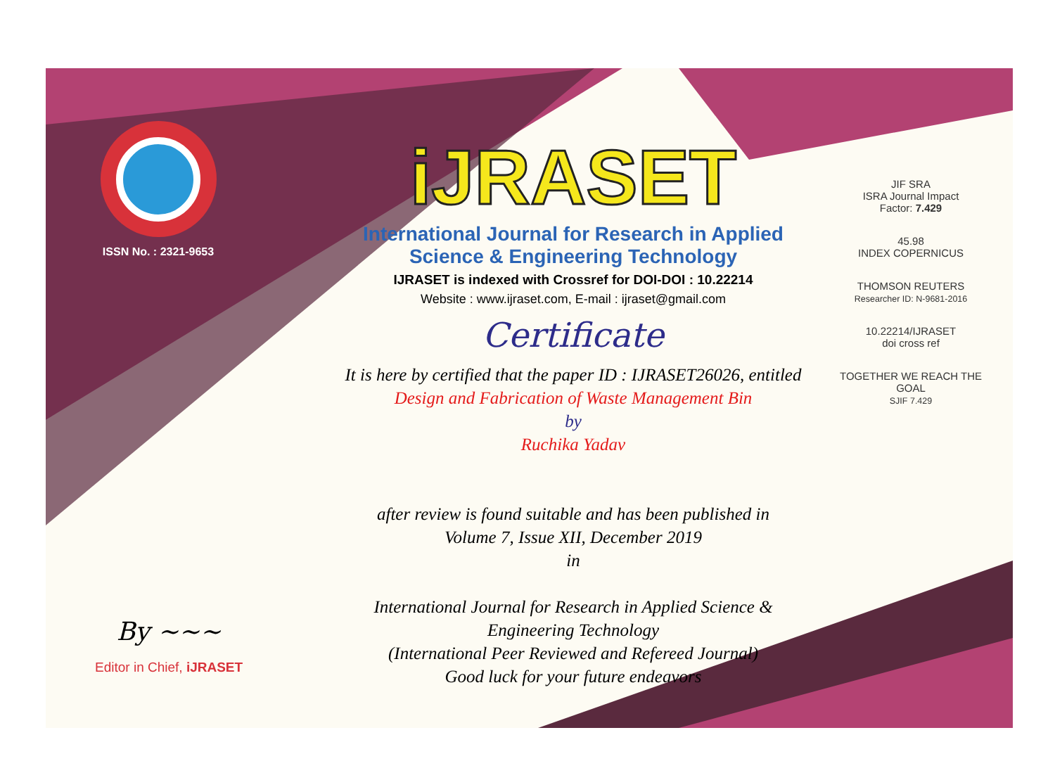ISSN No. : 2321-9653
iJRASET
International Journal for Research in Applied
Science & Engineering Technology
IJRASET is indexed with Crossref for DOI-DOI : 10.22214
Website : www.ijraset.com, E-mail : ijraset@gmail.com
Certificate
It is here by certified that the paper ID : IJRASET26026, entitled
Design and Fabrication of Waste Management Bin
by
Ruchika Yadav
after review is found suitable and has been published in
Volume 7, Issue XII, December 2019
in
International Journal for Research in Applied Science &
Engineering Technology
(International Peer Reviewed and Refereed Journal)
Good luck for your future endeavors
JIF SRA
ISRA Journal Impact
Factor: 7.429
45.98
INDEX COPERNICUS
THOMSON REUTERS
Researcher ID: N-9681-2016
10.22214/IJRASET
doi cross ref
TOGETHER WE REACH THE GOAL
SJIF 7.429
By ~~~
Editor in Chief, iJRASET